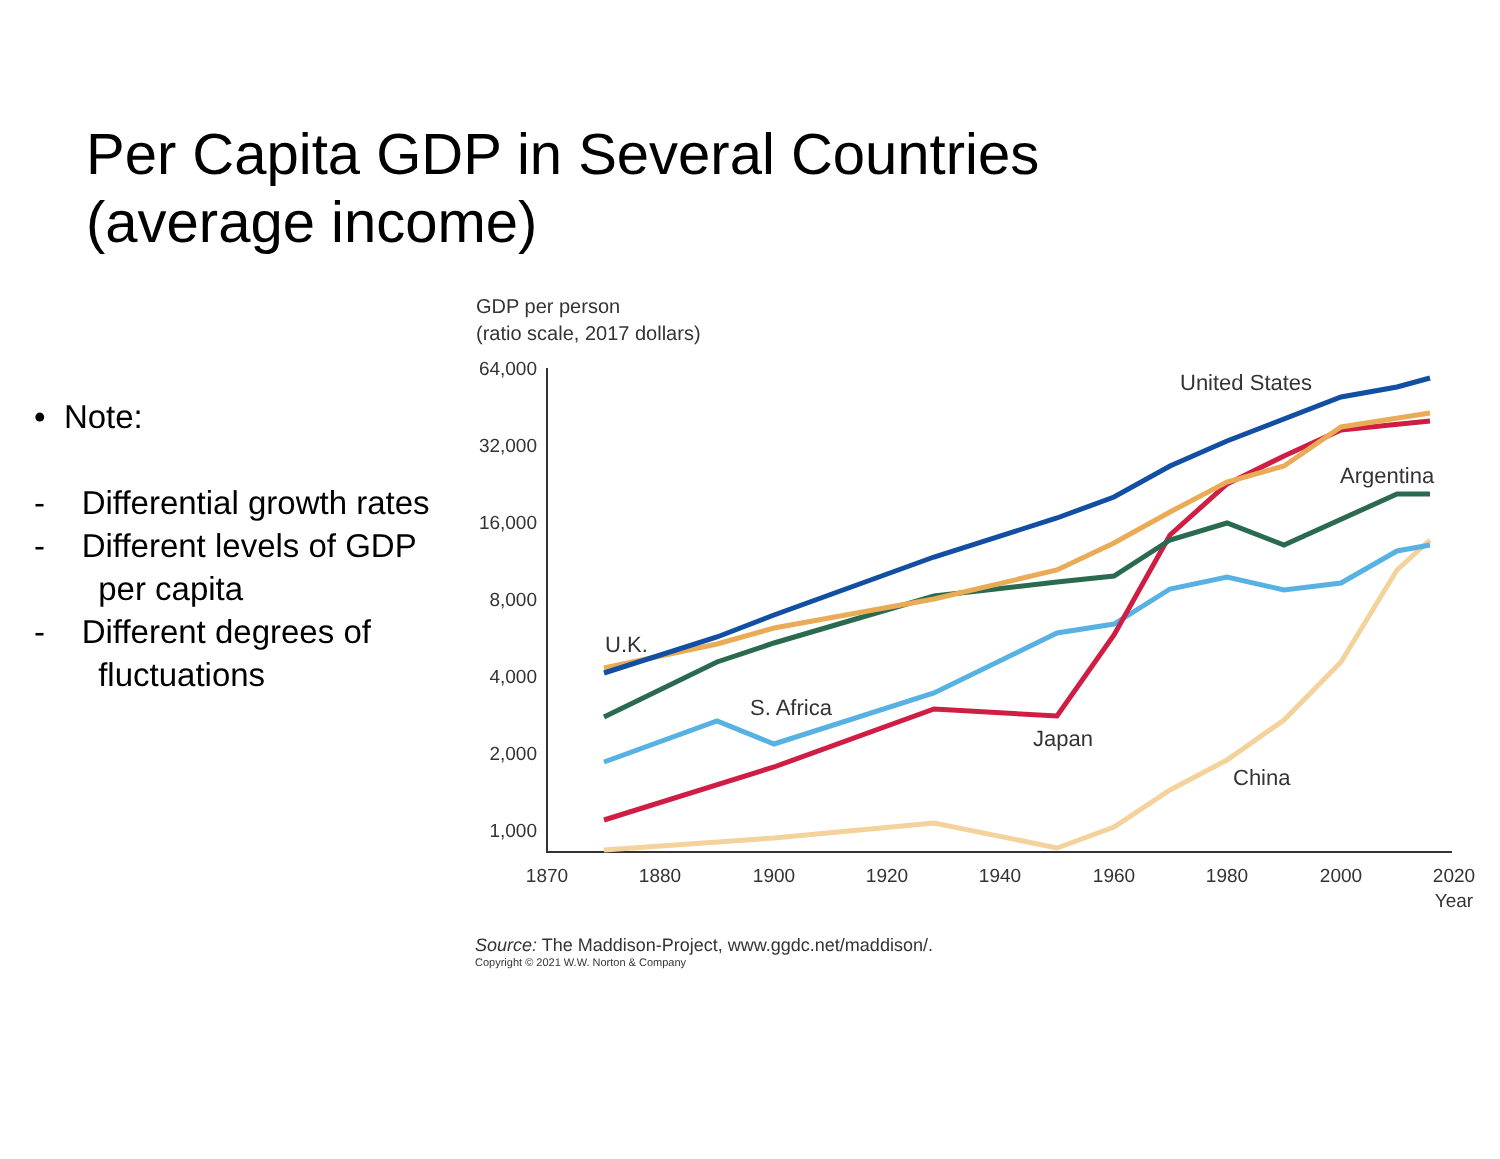Per Capita GDP in Several Countries
(average income)
• Note:
- Differential growth rates
- Different levels of GDP
per capita
- Different degrees of
fluctuations
GDP per person
(ratio scale, 2017 dollars)
64,000
32,000
16,000
8,000
4,000
2,000
1,000
1870
1880
1900
1920
1940
1960
1980
2000
2020
Year
United States
Argentina
U.K.
S. Africa
Japan
China
Source: The Maddison-Project, www.ggdc.net/maddison/.
Copyright © 2021 W.W. Norton & Company